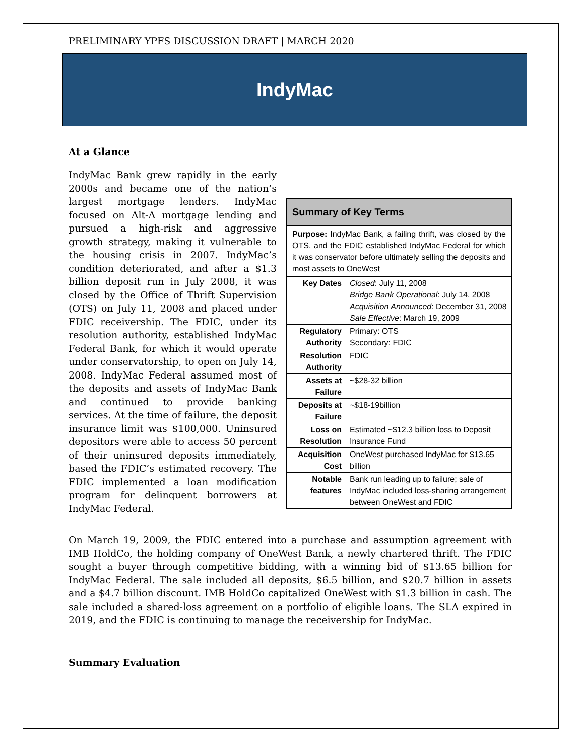PRELIMINARY YPFS DISCUSSION DRAFT | MARCH 2020
IndyMac
At a Glance
IndyMac Bank grew rapidly in the early 2000s and became one of the nation’s largest mortgage lenders. IndyMac focused on Alt-A mortgage lending and pursued a high-risk and aggressive growth strategy, making it vulnerable to the housing crisis in 2007. IndyMac’s condition deteriorated, and after a $1.3 billion deposit run in July 2008, it was closed by the Office of Thrift Supervision (OTS) on July 11, 2008 and placed under FDIC receivership. The FDIC, under its resolution authority, established IndyMac Federal Bank, for which it would operate under conservatorship, to open on July 14, 2008. IndyMac Federal assumed most of the deposits and assets of IndyMac Bank and continued to provide banking services. At the time of failure, the deposit insurance limit was $100,000. Uninsured depositors were able to access 50 percent of their uninsured deposits immediately, based the FDIC’s estimated recovery. The FDIC implemented a loan modification program for delinquent borrowers at IndyMac Federal.
| Summary of Key Terms | |
| --- | --- |
| Purpose: IndyMac Bank, a failing thrift, was closed by the OTS, and the FDIC established IndyMac Federal for which it was conservator before ultimately selling the deposits and most assets to OneWest | |
| Key Dates | Closed : July 11, 2008 Bridge Bank Operational : July 14, 2008 Acquisition Announced : December 31, 2008 Sale Effective : March 19, 2009 |
| Regulatory Authority | Primary: OTS Secondary: FDIC |
| Resolution Authority | FDIC |
| Assets at Failure | ~$28-32 billion |
| Deposits at Failure | ~$18-19billion |
| Loss on Resolution | Estimated ~$12.3 billion loss to Deposit Insurance Fund |
| Acquisition Cost | OneWest purchased IndyMac for $13.65 billion |
| Notable features | Bank run leading up to failure; sale of IndyMac included loss-sharing arrangement between OneWest and FDIC |
On March 19, 2009, the FDIC entered into a purchase and assumption agreement with IMB HoldCo, the holding company of OneWest Bank, a newly chartered thrift. The FDIC sought a buyer through competitive bidding, with a winning bid of $13.65 billion for IndyMac Federal. The sale included all deposits, $6.5 billion, and $20.7 billion in assets and a $4.7 billion discount. IMB HoldCo capitalized OneWest with $1.3 billion in cash. The sale included a shared-loss agreement on a portfolio of eligible loans. The SLA expired in 2019, and the FDIC is continuing to manage the receivership for IndyMac.
Summary Evaluation